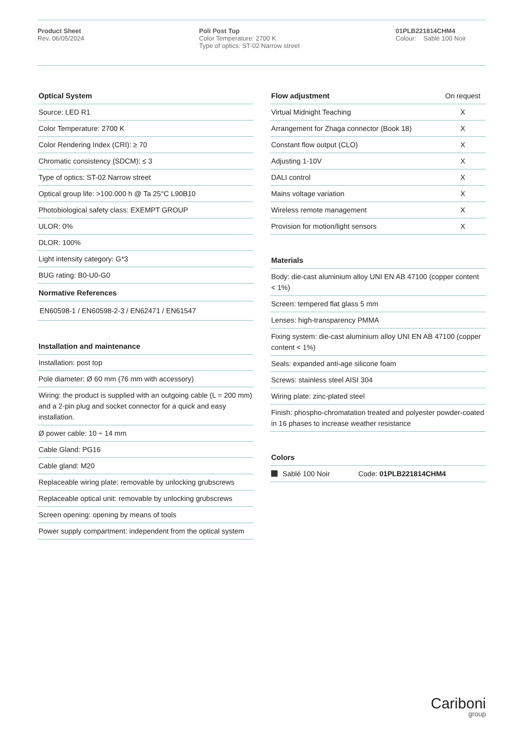Product Sheet
Rev. 06/05/2024
Poli Post Top
Color Temperature: 2700 K
Type of optics: ST-02 Narrow street
01PLB221814CHM4
Colour: Sablé 100 Noir
| Optical System |
| --- |
| Source: LED R1 |
| Color Temperature: 2700 K |
| Color Rendering Index (CRI): ≥ 70 |
| Chromatic consistency (SDCM): ≤ 3 |
| Type of optics: ST-02 Narrow street |
| Optical group life: >100.000 h @ Ta 25°C L90B10 |
| Photobiological safety class: EXEMPT GROUP |
| ULOR: 0% |
| DLOR: 100% |
| Light intensity category: G*3 |
| BUG rating: B0-U0-G0 |
| Normative References |
| EN60598-1 / EN60598-2-3 / EN62471 / EN61547 |
| Installation and maintenance |
| --- |
| Installation: post top |
| Pole diameter: Ø 60 mm (76 mm with accessory) |
| Wiring: the product is supplied with an outgoing cable (L = 200 mm) and a 2-pin plug and socket connector for a quick and easy installation. |
| Ø power cable: 10 ÷ 14 mm |
| Cable Gland: PG16 |
| Cable gland: M20 |
| Replaceable wiring plate: removable by unlocking grubscrews |
| Replaceable optical unit: removable by unlocking grubscrews |
| Screen opening: opening by means of tools |
| Power supply compartment: independent from the optical system |
| Flow adjustment | On request |
| Virtual Midnight Teaching | X |
| Arrangement for Zhaga connector (Book 18) | X |
| Constant flow output (CLO) | X |
| Adjusting 1-10V | X |
| DALI control | X |
| Mains voltage variation | X |
| Wireless remote management | X |
| Provision for motion/light sensors | X |
| Materials |
| --- |
| Body: die-cast aluminium alloy UNI EN AB 47100 (copper content < 1%) |
| Screen: tempered flat glass 5 mm |
| Lenses: high-transparency PMMA |
| Fixing system: die-cast aluminium alloy UNI EN AB 47100 (copper content < 1%) |
| Seals: expanded anti-age silicone foam |
| Screws: stainless steel AISI 304 |
| Wiring plate: zinc-plated steel |
| Finish: phospho-chromatation treated and polyester powder-coated in 16 phases to increase weather resistance |
| Colors | |
| --- | --- |
| Sablé 100 Noir | Code: 01PLB221814CHM4 |
Cariboni
group